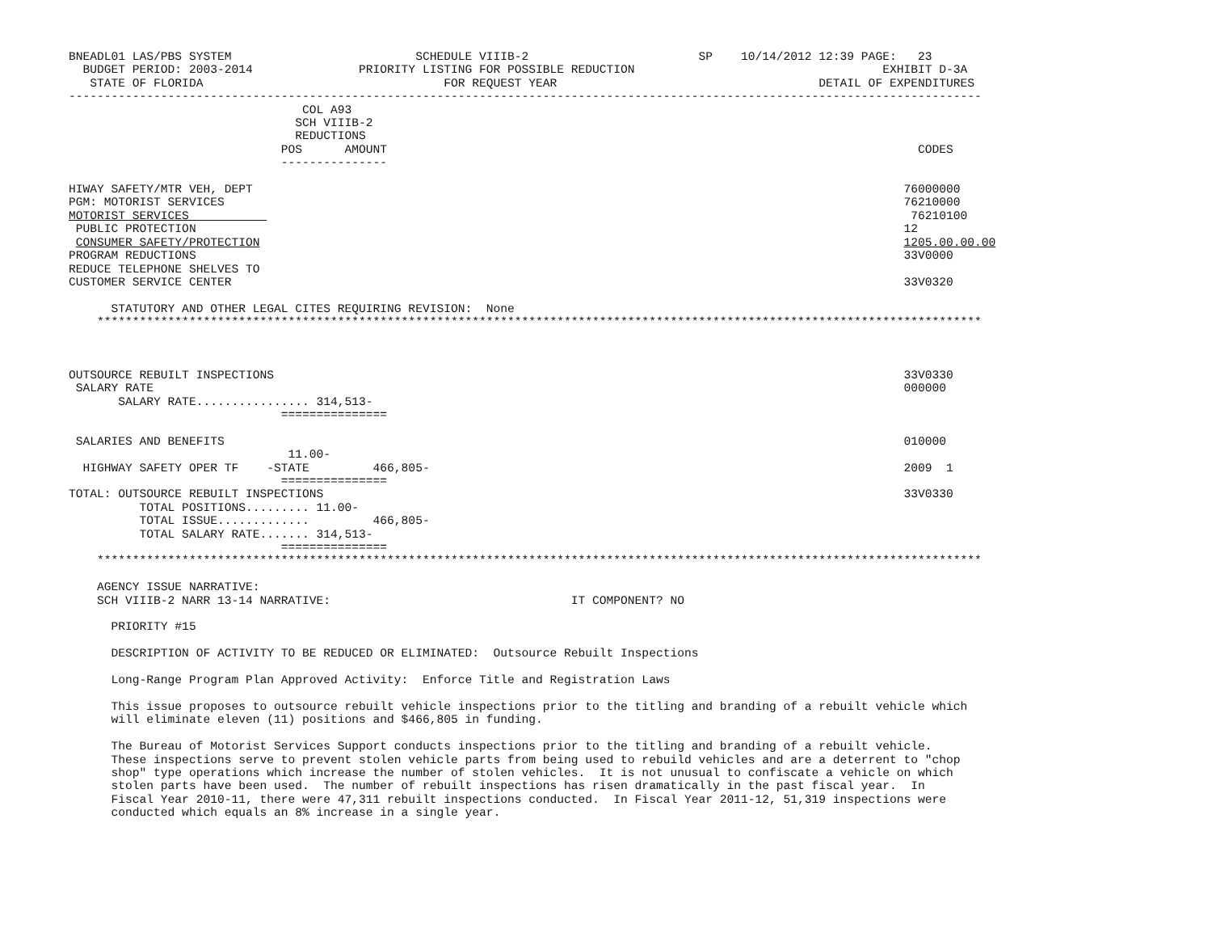BNEADL01 LAS/PBS SYSTEM                          SCHEDULE VIIIB-2                        SP    10/14/2012 12:39 PAGE:   23
  BUDGET PERIOD: 2003-2014               PRIORITY LISTING FOR POSSIBLE REDUCTION                                   EXHIBIT D-3A
   STATE OF FLORIDA                                  FOR REQUEST YEAR                                     DETAIL OF EXPENDITURES
---------------------------------------------------------------------------------------------------------------------------------
                                 COL A93
                                SCH VIIIB-2
                                REDUCTIONS
                              POS      AMOUNT                                                                           CODES
                              ---------------

HIWAY SAFETY/MTR VEH, DEPT                                                                                            76000000
PGM: MOTORIST SERVICES                                                                                                76210000
MOTORIST SERVICES                                                                                                      76210100
 PUBLIC PROTECTION                                                                                                    12
 CONSUMER SAFETY/PROTECTION                                                                                           1205.00.00.00
PROGRAM REDUCTIONS                                                                                                    33V0000
REDUCE TELEPHONE SHELVES TO
CUSTOMER SERVICE CENTER                                                                                               33V0320

      STATUTORY AND OTHER LEGAL CITES REQUIRING REVISION:  None
    *****************************************************************************************************************************



OUTSOURCE REBUILT INSPECTIONS                                                                                         33V0330
 SALARY RATE                                                                                                          000000
       SALARY RATE................ 314,513-
                              ===============

 SALARIES AND BENEFITS                                                                                                010000
                               11.00-
  HIGHWAY SAFETY OPER TF    -STATE         466,805-                                                                   2009  1
                              ===============
TOTAL: OUTSOURCE REBUILT INSPECTIONS                                                                                  33V0330
          TOTAL POSITIONS......... 11.00-
          TOTAL ISSUE.............         466,805-
          TOTAL SALARY RATE....... 314,513-
                              ===============
    *****************************************************************************************************************************

    AGENCY ISSUE NARRATIVE:
    SCH VIIIB-2 NARR 13-14 NARRATIVE:                                  IT COMPONENT? NO

      PRIORITY #15

      DESCRIPTION OF ACTIVITY TO BE REDUCED OR ELIMINATED:  Outsource Rebuilt Inspections

      Long-Range Program Plan Approved Activity:  Enforce Title and Registration Laws

      This issue proposes to outsource rebuilt vehicle inspections prior to the titling and branding of a rebuilt vehicle which
      will eliminate eleven (11) positions and $466,805 in funding.

      The Bureau of Motorist Services Support conducts inspections prior to the titling and branding of a rebuilt vehicle.
      These inspections serve to prevent stolen vehicle parts from being used to rebuild vehicles and are a deterrent to "chop
      shop" type operations which increase the number of stolen vehicles.  It is not unusual to confiscate a vehicle on which
      stolen parts have been used.  The number of rebuilt inspections has risen dramatically in the past fiscal year.  In
      Fiscal Year 2010-11, there were 47,311 rebuilt inspections conducted.  In Fiscal Year 2011-12, 51,319 inspections were
      conducted which equals an 8% increase in a single year.